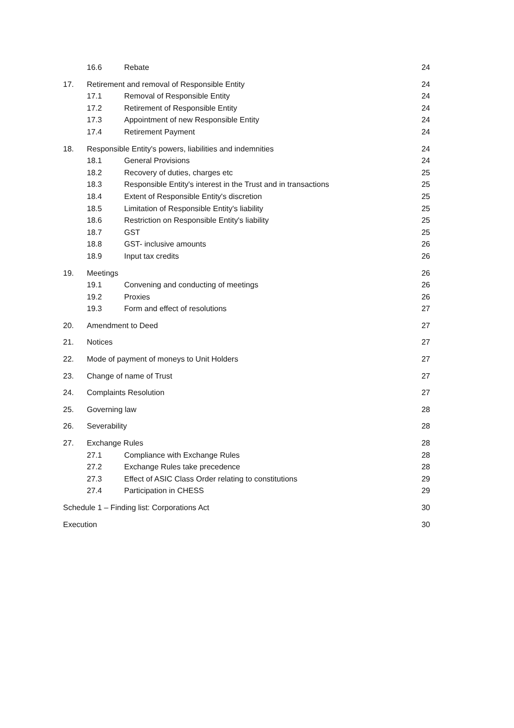16.6 Rebate 24
17. Retirement and removal of Responsible Entity 24
17.1 Removal of Responsible Entity 24
17.2 Retirement of Responsible Entity 24
17.3 Appointment of new Responsible Entity 24
17.4 Retirement Payment 24
18. Responsible Entity's powers, liabilities and indemnities 24
18.1 General Provisions 24
18.2 Recovery of duties, charges etc 25
18.3 Responsible Entity's interest in the Trust and in transactions 25
18.4 Extent of Responsible Entity's discretion 25
18.5 Limitation of Responsible Entity's liability 25
18.6 Restriction on Responsible Entity's liability 25
18.7 GST 25
18.8 GST- inclusive amounts 26
18.9 Input tax credits 26
19. Meetings 26
19.1 Convening and conducting of meetings 26
19.2 Proxies 26
19.3 Form and effect of resolutions 27
20. Amendment to Deed 27
21. Notices 27
22. Mode of payment of moneys to Unit Holders 27
23. Change of name of Trust 27
24. Complaints Resolution 27
25. Governing law 28
26. Severability 28
27. Exchange Rules 28
27.1 Compliance with Exchange Rules 28
27.2 Exchange Rules take precedence 28
27.3 Effect of ASIC Class Order relating to constitutions 29
27.4 Participation in CHESS 29
Schedule 1 – Finding list: Corporations Act 30
Execution 30